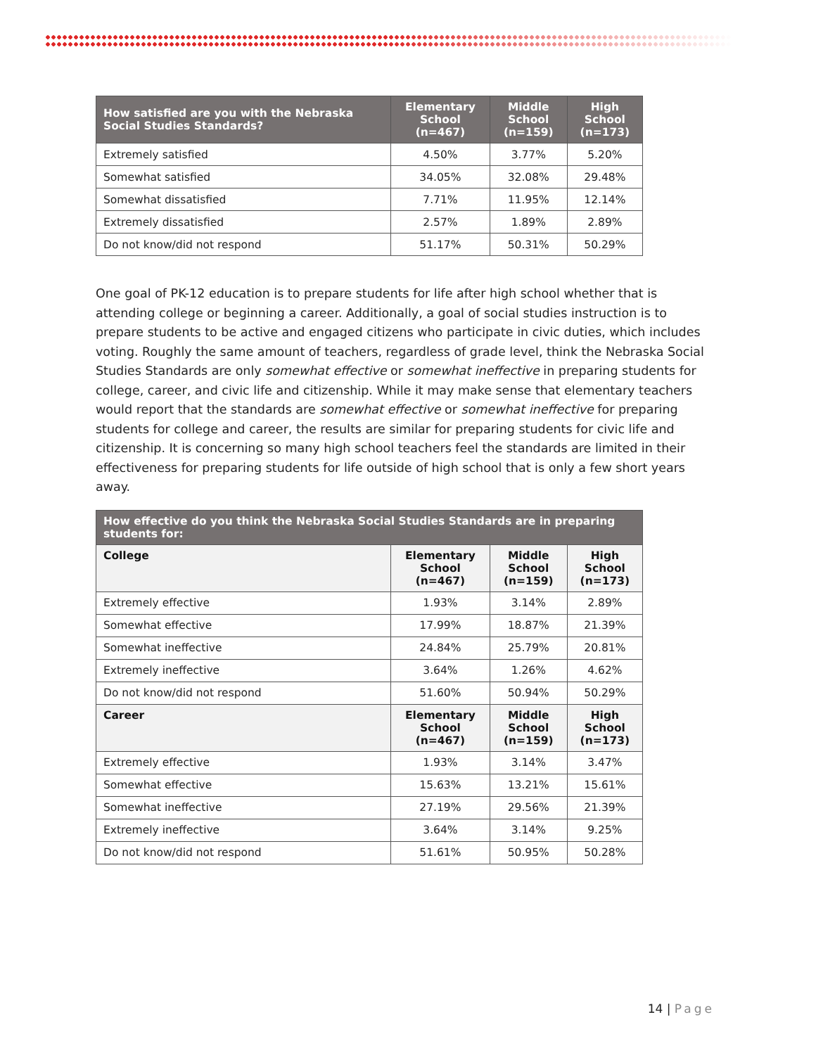| How satisfied are you with the Nebraska Social Studies Standards? | Elementary School (n=467) | Middle School (n=159) | High School (n=173) |
| --- | --- | --- | --- |
| Extremely satisfied | 4.50% | 3.77% | 5.20% |
| Somewhat satisfied | 34.05% | 32.08% | 29.48% |
| Somewhat dissatisfied | 7.71% | 11.95% | 12.14% |
| Extremely dissatisfied | 2.57% | 1.89% | 2.89% |
| Do not know/did not respond | 51.17% | 50.31% | 50.29% |
One goal of PK-12 education is to prepare students for life after high school whether that is attending college or beginning a career. Additionally, a goal of social studies instruction is to prepare students to be active and engaged citizens who participate in civic duties, which includes voting. Roughly the same amount of teachers, regardless of grade level, think the Nebraska Social Studies Standards are only somewhat effective or somewhat ineffective in preparing students for college, career, and civic life and citizenship. While it may make sense that elementary teachers would report that the standards are somewhat effective or somewhat ineffective for preparing students for college and career, the results are similar for preparing students for civic life and citizenship. It is concerning so many high school teachers feel the standards are limited in their effectiveness for preparing students for life outside of high school that is only a few short years away.
| How effective do you think the Nebraska Social Studies Standards are in preparing students for: | | | |
| --- | --- | --- | --- |
| College | Elementary School (n=467) | Middle School (n=159) | High School (n=173) |
| Extremely effective | 1.93% | 3.14% | 2.89% |
| Somewhat effective | 17.99% | 18.87% | 21.39% |
| Somewhat ineffective | 24.84% | 25.79% | 20.81% |
| Extremely ineffective | 3.64% | 1.26% | 4.62% |
| Do not know/did not respond | 51.60% | 50.94% | 50.29% |
| Career | Elementary School (n=467) | Middle School (n=159) | High School (n=173) |
| Extremely effective | 1.93% | 3.14% | 3.47% |
| Somewhat effective | 15.63% | 13.21% | 15.61% |
| Somewhat ineffective | 27.19% | 29.56% | 21.39% |
| Extremely ineffective | 3.64% | 3.14% | 9.25% |
| Do not know/did not respond | 51.61% | 50.95% | 50.28% |
14 | Page